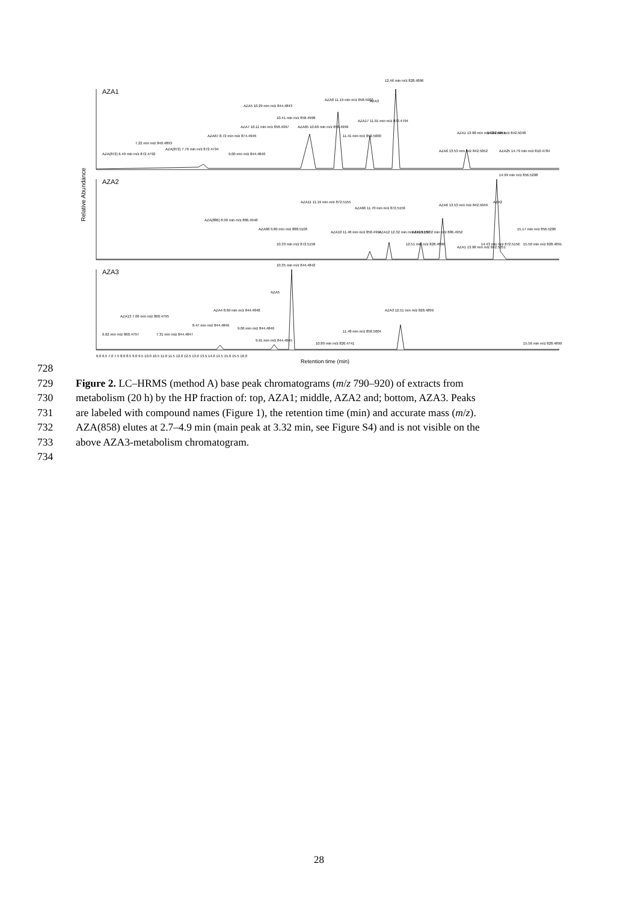AZA1
AZA2
AZA3
Relative Abundance
AZA(872) 6.49 min m/z 872.4792
7.22 min m/z 840.4893
AZA(872) 7.76 min m/z 872.4794
AZA67 8.72 min m/z 874.4946
9.00 min m/z 844.4840
AZA5 10.29 min m/z 844.4843
AZA7 10.11 min m/z 858.4997
10.41 min m/z 858.4998
AZA65 10.60 min m/z 858.4999
AZA8 11.19 min m/z 858.5002
AZA3
12.46 min m/z 828.4896
11.41 min m/z 858.5000
AZA17 11.91 min m/z 872.4794
AZA6 13.53 min m/z 842.5052
AZA1 13.98 min m/z 842.5051
14.24 min m/z 842.5048
AZA25 14.79 min m/z 810.4784
14.99 min m/z 856.5208
AZA2
AZA(886) 8.90 min m/z 886.4948
AZA68 9.89 min m/z 888.5106
10.33 min m/z 872.5156
AZA11 11.19 min m/z 872.5155
AZA10 11.46 min m/z 858.4997
AZA66 11.70 min m/z 872.5156
AZA12 12.32 min m/z 872.5158
12.51 min m/z 828.4896
AZA19 13.02 min m/z 886.4952
AZA6 13.53 min m/z 842.5049
AZA1 13.98 min m/z 842.5051
14.43 min m/z 872.5156
15.17 min m/z 856.5206
15.50 min m/z 828.4891
10.35 min m/z 844.4842
AZA5
AZA13 7.06 min m/z 860.4795
6.62 min m/z 860.4797
7.31 min m/z 844.4847
8.47 min m/z 844.4846
AZA4 8.69 min m/z 844.4848
9.06 min m/z 844.4846
9.91 min m/z 844.4845
10.89 min m/z 826.4741
11.48 min m/z 858.5004
AZA3 12.51 min m/z 828.4899
15.56 min m/z 828.4899
6.0 6.5 7.0 7.5 8.0 8.5 9.0 9.5 10.0 10.5 11.0 11.5 12.0 12.5 13.0 13.5 14.0 14.5 15.0 15.5 16.0
Retention time (min)
728
729 Figure 2. LC–HRMS (method A) base peak chromatograms (m/z 790–920) of extracts from
730 metabolism (20 h) by the HP fraction of: top, AZA1; middle, AZA2 and; bottom, AZA3. Peaks
731 are labeled with compound names (Figure 1), the retention time (min) and accurate mass (m/z).
732 AZA(858) elutes at 2.7–4.9 min (main peak at 3.32 min, see Figure S4) and is not visible on the
733 above AZA3-metabolism chromatogram.
734
28